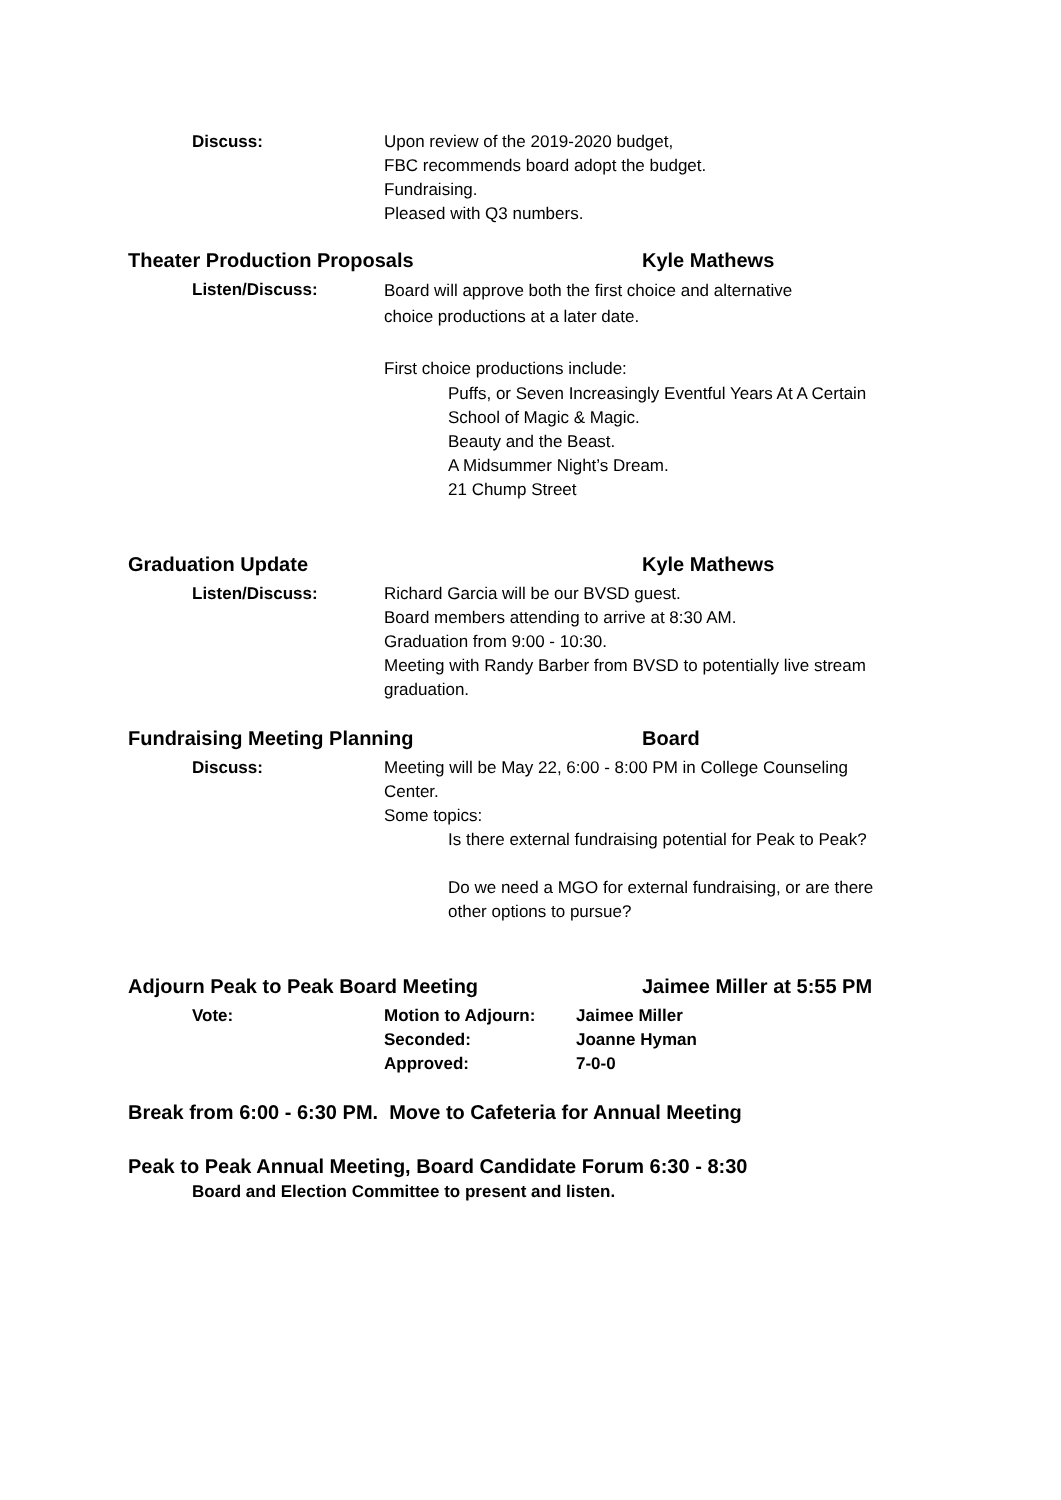Discuss: Upon review of the 2019-2020 budget,
FBC recommends board adopt the budget.
Fundraising.
Pleased with Q3 numbers.
Theater Production Proposals Kyle Mathews
Listen/Discuss:
Board will approve both the first choice and alternative
choice productions at a later date.
First choice productions include:
Puffs, or Seven Increasingly Eventful Years At A Certain School of Magic & Magic.
Beauty and the Beast.
A Midsummer Night’s Dream.
21 Chump Street
Graduation Update Kyle Mathews
Listen/Discuss: Richard Garcia will be our BVSD guest.
Board members attending to arrive at 8:30 AM.
Graduation from 9:00 - 10:30.
Meeting with Randy Barber from BVSD to potentially live stream graduation.
Fundraising Meeting Planning Board
Discuss: Meeting will be May 22, 6:00 - 8:00 PM in College Counseling Center.
Some topics:
Is there external fundraising potential for Peak to Peak?
Do we need a MGO for external fundraising, or are there other options to pursue?
Adjourn Peak to Peak Board Meeting Jaimee Miller at 5:55 PM
Vote: Motion to Adjourn:
Seconded:
Approved:
Jaimee Miller
Joanne Hyman
7-0-0
Break from 6:00 - 6:30 PM. Move to Cafeteria for Annual Meeting
Peak to Peak Annual Meeting, Board Candidate Forum 6:30 - 8:30
Board and Election Committee to present and listen.